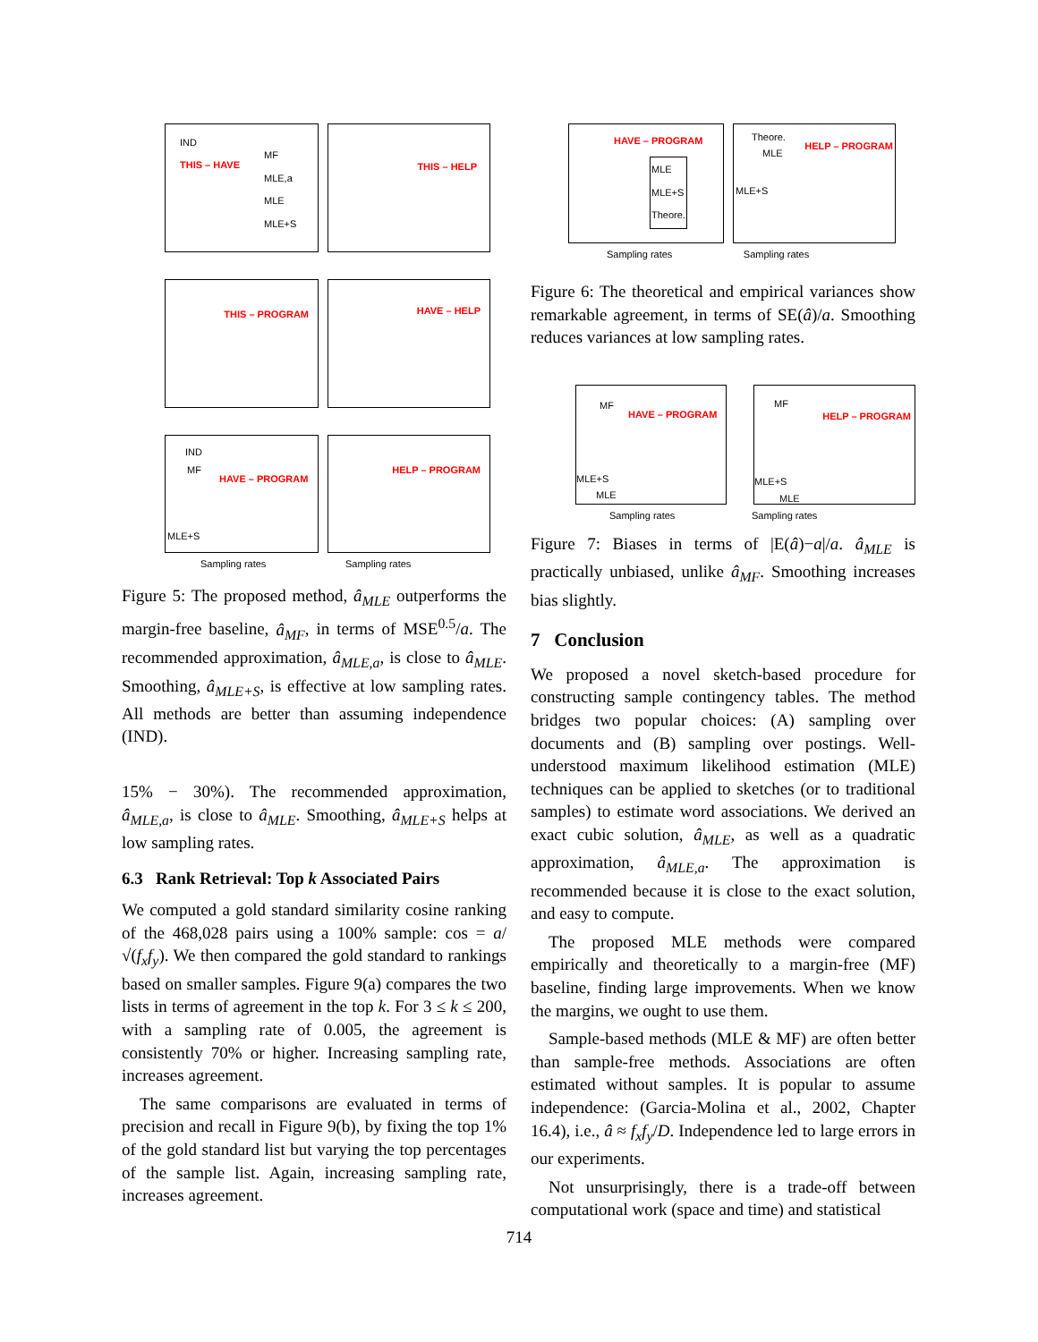IND THIS – HAVE MF
MLE,a
MLE
MLE+S
THIS – HELP
THIS – PROGRAM HAVE – HELP
IND MF HAVE – PROGRAM MLE+S
HELP – PROGRAM
Sampling rates Sampling rates
Figure 5: The proposed method, â<sub>MLE</sub> outperforms the margin-free baseline, â<sub>MF</sub>, in terms of MSE<sup>0.5</sup>/a. The recommended approximation, â<sub>MLE,a</sub>, is close to â<sub>MLE</sub>. Smoothing, â<sub>MLE+S</sub>, is effective at low sampling rates. All methods are better than assuming independence (IND).
15% − 30%). The recommended approximation, â<sub>MLE,a</sub>, is close to â<sub>MLE</sub>. Smoothing, â<sub>MLE+S</sub> helps at low sampling rates.
6.3 Rank Retrieval: Top k Associated Pairs
We computed a gold standard similarity cosine ranking of the 468,028 pairs using a 100% sample: cos = a/√(f<sub>x</sub>f<sub>y</sub>). We then compared the gold standard to rankings based on smaller samples. Figure 9(a) compares the two lists in terms of agreement in the top k. For 3 ≤ k ≤ 200, with a sampling rate of 0.005, the agreement is consistently 70% or higher. Increasing sampling rate, increases agreement.
The same comparisons are evaluated in terms of precision and recall in Figure 9(b), by fixing the top 1% of the gold standard list but varying the top percentages of the sample list. Again, increasing sampling rate, increases agreement.
HAVE – PROGRAM MLE
MLE+S
Theore.
Theore. MLE HELP – PROGRAM MLE+S
Sampling rates Sampling rates
Figure 6: The theoretical and empirical variances show remarkable agreement, in terms of SE(â)/a. Smoothing reduces variances at low sampling rates.
MF HAVE – PROGRAM MLE+S MLE
MF HELP – PROGRAM MLE+S MLE
Sampling rates Sampling rates
Figure 7: Biases in terms of |E(â)−a|/a. â<sub>MLE</sub> is practically unbiased, unlike â<sub>MF</sub>. Smoothing increases bias slightly.
7 Conclusion
We proposed a novel sketch-based procedure for constructing sample contingency tables. The method bridges two popular choices: (A) sampling over documents and (B) sampling over postings. Well-understood maximum likelihood estimation (MLE) techniques can be applied to sketches (or to traditional samples) to estimate word associations. We derived an exact cubic solution, â<sub>MLE</sub>, as well as a quadratic approximation, â<sub>MLE,a</sub>. The approximation is recommended because it is close to the exact solution, and easy to compute.
The proposed MLE methods were compared empirically and theoretically to a margin-free (MF) baseline, finding large improvements. When we know the margins, we ought to use them.
Sample-based methods (MLE & MF) are often better than sample-free methods. Associations are often estimated without samples. It is popular to assume independence: (Garcia-Molina et al., 2002, Chapter 16.4), i.e., â ≈ f<sub>x</sub>f<sub>y</sub>/D. Independence led to large errors in our experiments.
Not unsurprisingly, there is a trade-off between computational work (space and time) and statistical
714